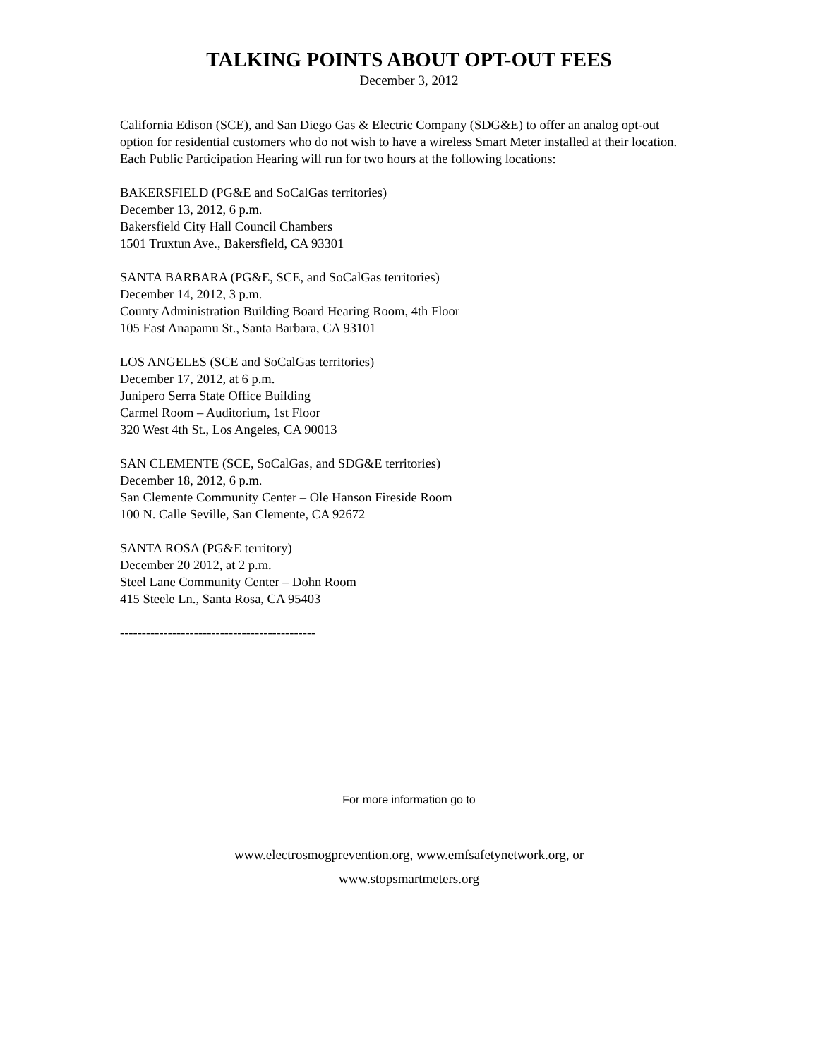TALKING POINTS ABOUT OPT-OUT FEES
December 3, 2012
California Edison (SCE), and San Diego Gas & Electric Company (SDG&E) to offer an analog opt-out option for residential customers who do not wish to have a wireless Smart Meter installed at their location. Each Public Participation Hearing will run for two hours at the following locations:
BAKERSFIELD (PG&E and SoCalGas territories)
December 13, 2012, 6 p.m.
Bakersfield City Hall Council Chambers
1501 Truxtun Ave., Bakersfield, CA 93301
SANTA BARBARA (PG&E, SCE, and SoCalGas territories)
December 14, 2012, 3 p.m.
County Administration Building Board Hearing Room, 4th Floor
105 East Anapamu St., Santa Barbara, CA 93101
LOS ANGELES (SCE and SoCalGas territories)
December 17, 2012, at 6 p.m.
Junipero Serra State Office Building
Carmel Room – Auditorium, 1st Floor
320 West 4th St., Los Angeles, CA 90013
SAN CLEMENTE (SCE, SoCalGas, and SDG&E territories)
December 18, 2012, 6 p.m.
San Clemente Community Center – Ole Hanson Fireside Room
100 N. Calle Seville, San Clemente, CA 92672
SANTA ROSA (PG&E territory)
December 20 2012, at 2 p.m.
Steel Lane Community Center – Dohn Room
415 Steele Ln., Santa Rosa, CA 95403
---------------------------------------------
For more information go to
www.electrosmogprevention.org, www.emfsafetynetwork.org, or
www.stopsmartmeters.org